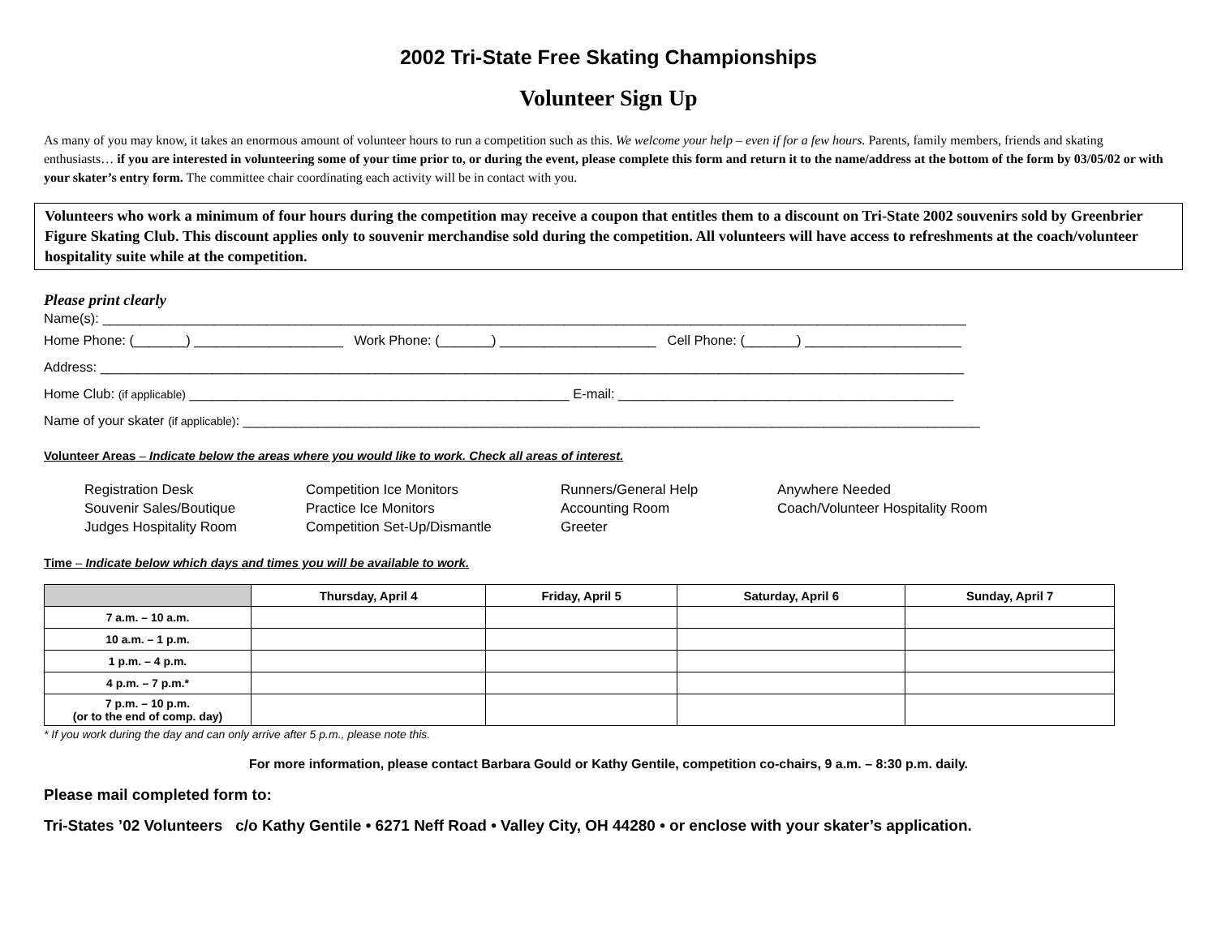2002 Tri-State Free Skating Championships
Volunteer Sign Up
As many of you may know, it takes an enormous amount of volunteer hours to run a competition such as this. We welcome your help – even if for a few hours. Parents, family members, friends and skating enthusiasts… if you are interested in volunteering some of your time prior to, or during the event, please complete this form and return it to the name/address at the bottom of the form by 03/05/02 or with your skater’s entry form. The committee chair coordinating each activity will be in contact with you.
Volunteers who work a minimum of four hours during the competition may receive a coupon that entitles them to a discount on Tri-State 2002 souvenirs sold by Greenbrier Figure Skating Club. This discount applies only to souvenir merchandise sold during the competition. All volunteers will have access to refreshments at the coach/volunteer hospitality suite while at the competition.
Please print clearly
Name(s): ____________________________________________________________________________________________________________________
Home Phone: (_______) ____________________ Work Phone: (_______) _____________________ Cell Phone: (_______) _____________________
Address: ____________________________________________________________________________________________________________________
Home Club: (if applicable) ___________________________________________________ E-mail: _____________________________________________
Name of your skater (if applicable): ___________________________________________________________________________________________________
Volunteer Areas – Indicate below the areas where you would like to work. Check all areas of interest.
Registration Desk
Competition Ice Monitors
Runners/General Help
Anywhere Needed
Souvenir Sales/Boutique
Practice Ice Monitors
Accounting Room
Coach/Volunteer Hospitality Room
Judges Hospitality Room
Competition Set-Up/Dismantle
Greeter
Time – Indicate below which days and times you will be available to work.
| | Thursday, April 4 | Friday, April 5 | Saturday, April 6 | Sunday, April 7 |
| --- | --- | --- | --- | --- |
| 7 a.m. – 10 a.m. | | | | |
| 10 a.m. – 1 p.m. | | | | |
| 1 p.m. – 4 p.m. | | | | |
| 4 p.m. – 7 p.m.* | | | | |
| 7 p.m. – 10 p.m. (or to the end of comp. day) | | | | |
* If you work during the day and can only arrive after 5 p.m., please note this.
For more information, please contact Barbara Gould or Kathy Gentile, competition co-chairs, 9 a.m. – 8:30 p.m. daily.
Please mail completed form to:
Tri-States ’02 Volunteers c/o Kathy Gentile • 6271 Neff Road • Valley City, OH 44280 • or enclose with your skater’s application.